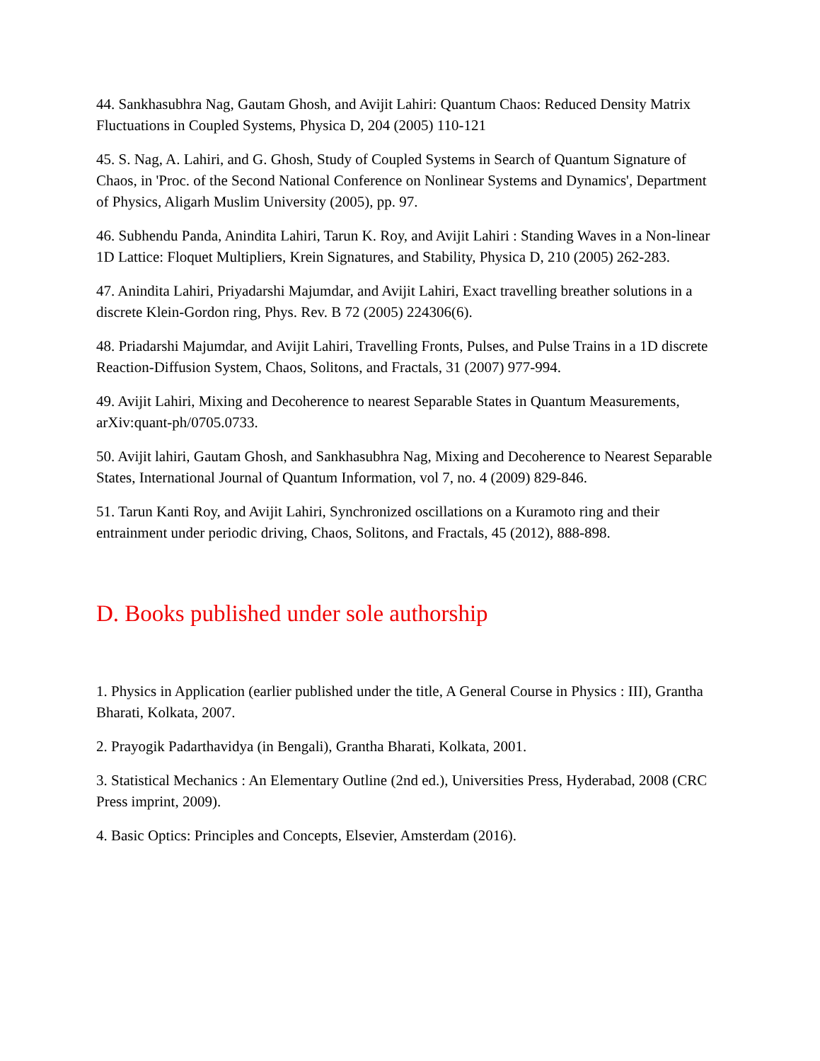44. Sankhasubhra Nag, Gautam Ghosh, and Avijit Lahiri: Quantum Chaos: Reduced Density Matrix Fluctuations in Coupled Systems, Physica D, 204 (2005) 110-121
45. S. Nag, A. Lahiri, and G. Ghosh, Study of Coupled Systems in Search of Quantum Signature of Chaos, in 'Proc. of the Second National Conference on Nonlinear Systems and Dynamics', Department of Physics, Aligarh Muslim University (2005), pp. 97.
46. Subhendu Panda, Anindita Lahiri, Tarun K. Roy, and Avijit Lahiri : Standing Waves in a Non-linear 1D Lattice: Floquet Multipliers, Krein Signatures, and Stability, Physica D, 210 (2005) 262-283.
47. Anindita Lahiri, Priyadarshi Majumdar, and Avijit Lahiri, Exact travelling breather solutions in a discrete Klein-Gordon ring, Phys. Rev. B 72 (2005) 224306(6).
48. Priadarshi Majumdar, and Avijit Lahiri, Travelling Fronts, Pulses, and Pulse Trains in a 1D discrete Reaction-Diffusion System, Chaos, Solitons, and Fractals, 31 (2007) 977-994.
49. Avijit Lahiri, Mixing and Decoherence to nearest Separable States in Quantum Measurements, arXiv:quant-ph/0705.0733.
50. Avijit lahiri, Gautam Ghosh, and Sankhasubhra Nag, Mixing and Decoherence to Nearest Separable States, International Journal of Quantum Information, vol 7, no. 4 (2009) 829-846.
51. Tarun Kanti Roy, and Avijit Lahiri, Synchronized oscillations on a Kuramoto ring and their entrainment under periodic driving, Chaos, Solitons, and Fractals, 45 (2012), 888-898.
D. Books published under sole authorship
1. Physics in Application (earlier published under the title, A General Course in Physics : III), Grantha Bharati, Kolkata, 2007.
2. Prayogik Padarthavidya (in Bengali), Grantha Bharati, Kolkata, 2001.
3. Statistical Mechanics : An Elementary Outline (2nd ed.), Universities Press, Hyderabad, 2008 (CRC Press imprint, 2009).
4. Basic Optics: Principles and Concepts, Elsevier, Amsterdam (2016).